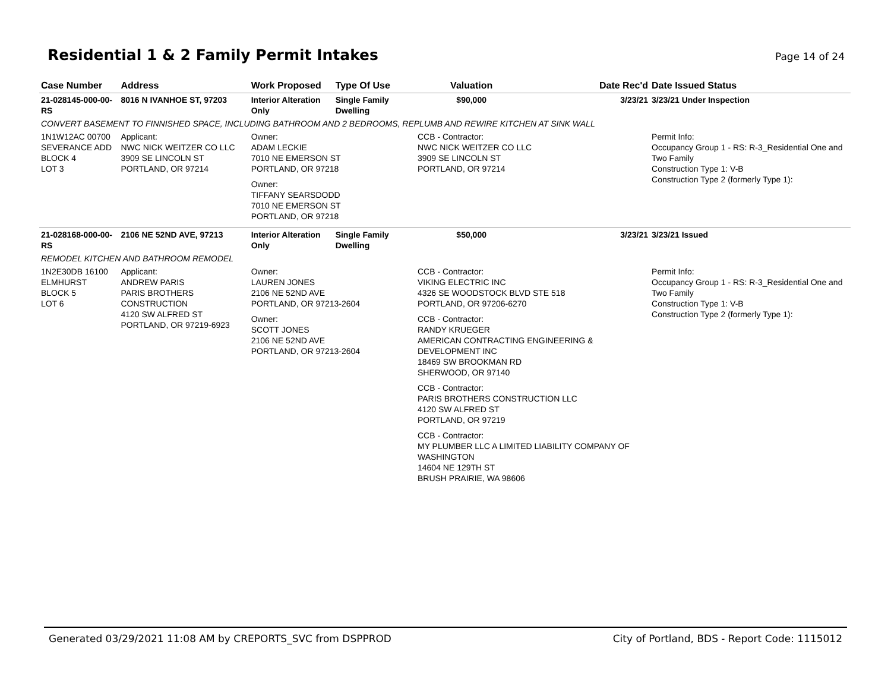Residential 1 & 2 Family Permit Intakes
Page 14 of 24
| Case Number | Address | Work Proposed | Type Of Use | Valuation | Date Rec'd | Date Issued Status |
| --- | --- | --- | --- | --- | --- | --- |
| 21-028145-000-00-RS | 8016 N IVANHOE ST, 97203 | Interior Alteration Only | Single Family Dwelling | $90,000 | 3/23/21 | 3/23/21 Under Inspection |
| CONVERT BASEMENT TO FINNISHED SPACE, INCLUDING BATHROOM AND 2 BEDROOMS, REPLUMB AND REWIRE KITCHEN AT SINK WALL | | | | | | |
| 1N1W12AC 00700 SEVERANCE ADD BLOCK 4 LOT 3 | Applicant: NWC NICK WEITZER CO LLC 3909 SE LINCOLN ST PORTLAND, OR 97214 | Owner: ADAM LECKIE 7010 NE EMERSON ST PORTLAND, OR 97218 Owner: TIFFANY SEARSDODD 7010 NE EMERSON ST PORTLAND, OR 97218 | | CCB - Contractor: NWC NICK WEITZER CO LLC 3909 SE LINCOLN ST PORTLAND, OR 97214 | | Permit Info: Occupancy Group 1 - RS: R-3_Residential One and Two Family Construction Type 1: V-B Construction Type 2 (formerly Type 1): |
| 21-028168-000-00-RS | 2106 NE 52ND AVE, 97213 | Interior Alteration Only | Single Family Dwelling | $50,000 | 3/23/21 | 3/23/21 Issued |
| REMODEL KITCHEN AND BATHROOM REMODEL | | | | | | |
| 1N2E30DB 16100 ELMHURST BLOCK 5 LOT 6 | Applicant: ANDREW PARIS PARIS BROTHERS CONSTRUCTION 4120 SW ALFRED ST PORTLAND, OR 97219-6923 | Owner: LAUREN JONES 2106 NE 52ND AVE PORTLAND, OR 97213-2604 Owner: SCOTT JONES 2106 NE 52ND AVE PORTLAND, OR 97213-2604 | | CCB - Contractor: VIKING ELECTRIC INC 4326 SE WOODSTOCK BLVD STE 518 PORTLAND, OR 97206-6270 CCB - Contractor: RANDY KRUEGER AMERICAN CONTRACTING ENGINEERING & DEVELOPMENT INC 18469 SW BROOKMAN RD SHERWOOD, OR 97140 CCB - Contractor: PARIS BROTHERS CONSTRUCTION LLC 4120 SW ALFRED ST PORTLAND, OR 97219 CCB - Contractor: MY PLUMBER LLC A LIMITED LIABILITY COMPANY OF WASHINGTON 14604 NE 129TH ST BRUSH PRAIRIE, WA 98606 | | Permit Info: Occupancy Group 1 - RS: R-3_Residential One and Two Family Construction Type 1: V-B Construction Type 2 (formerly Type 1): |
Generated 03/29/2021 11:08 AM by CREPORTS_SVC from DSPPROD City of Portland, BDS - Report Code: 1115012